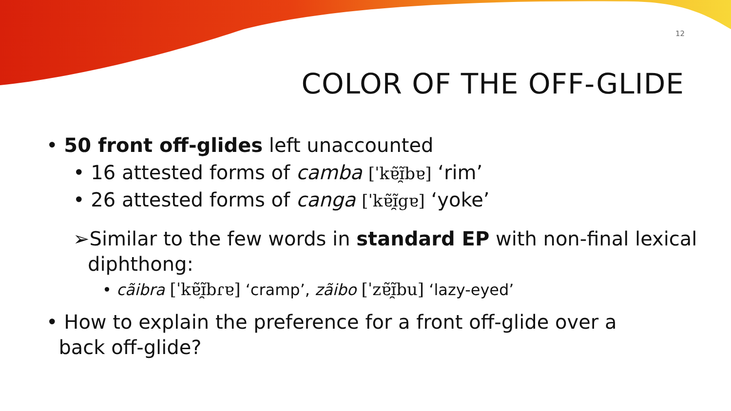12
COLOR OF THE OFF-GLIDE
• 50 front off-glides left unaccounted
• 16 attested forms of camba [ˈkɐ̃ɪ̯̃bɐ] ‘rim’
• 26 attested forms of canga [ˈkɐ̃ɪ̯̃gɐ] ‘yoke’
➢Similar to the few words in standard EP with non-final lexical
diphthong:
• cãibra [ˈkɐ̃ɪ̯̃bɾɐ] ‘cramp’, zãibo [ˈzɐ̃ɪ̯̃bu] ‘lazy-eyed’
• How to explain the preference for a front off-glide over a
back off-glide?